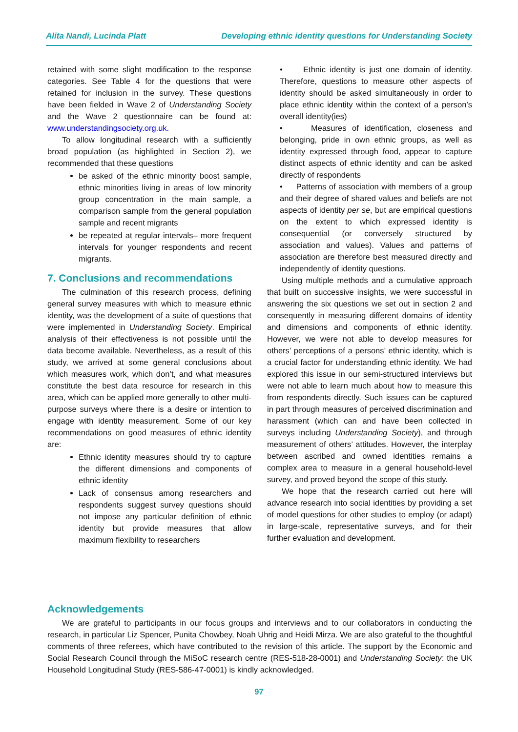Alita Nandi, Lucinda Platt Developing ethnic identity questions for Understanding Society
retained with some slight modification to the response categories. See Table 4 for the questions that were retained for inclusion in the survey. These questions have been fielded in Wave 2 of Understanding Society and the Wave 2 questionnaire can be found at: www.understandingsociety.org.uk.
To allow longitudinal research with a sufficiently broad population (as highlighted in Section 2), we recommended that these questions
be asked of the ethnic minority boost sample, ethnic minorities living in areas of low minority group concentration in the main sample, a comparison sample from the general population sample and recent migrants
be repeated at regular intervals– more frequent intervals for younger respondents and recent migrants.
7. Conclusions and recommendations
The culmination of this research process, defining general survey measures with which to measure ethnic identity, was the development of a suite of questions that were implemented in Understanding Society. Empirical analysis of their effectiveness is not possible until the data become available. Nevertheless, as a result of this study, we arrived at some general conclusions about which measures work, which don’t, and what measures constitute the best data resource for research in this area, which can be applied more generally to other multi-purpose surveys where there is a desire or intention to engage with identity measurement. Some of our key recommendations on good measures of ethnic identity are:
Ethnic identity measures should try to capture the different dimensions and components of ethnic identity
Lack of consensus among researchers and respondents suggest survey questions should not impose any particular definition of ethnic identity but provide measures that allow maximum flexibility to researchers
• Ethnic identity is just one domain of identity. Therefore, questions to measure other aspects of identity should be asked simultaneously in order to place ethnic identity within the context of a person’s overall identity(ies)
• Measures of identification, closeness and belonging, pride in own ethnic groups, as well as identity expressed through food, appear to capture distinct aspects of ethnic identity and can be asked directly of respondents
• Patterns of association with members of a group and their degree of shared values and beliefs are not aspects of identity per se, but are empirical questions on the extent to which expressed identity is consequential (or conversely structured by association and values). Values and patterns of association are therefore best measured directly and independently of identity questions.
Using multiple methods and a cumulative approach that built on successive insights, we were successful in answering the six questions we set out in section 2 and consequently in measuring different domains of identity and dimensions and components of ethnic identity. However, we were not able to develop measures for others’ perceptions of a persons’ ethnic identity, which is a crucial factor for understanding ethnic identity. We had explored this issue in our semi-structured interviews but were not able to learn much about how to measure this from respondents directly. Such issues can be captured in part through measures of perceived discrimination and harassment (which can and have been collected in surveys including Understanding Society), and through measurement of others’ attitudes. However, the interplay between ascribed and owned identities remains a complex area to measure in a general household-level survey, and proved beyond the scope of this study.
We hope that the research carried out here will advance research into social identities by providing a set of model questions for other studies to employ (or adapt) in large-scale, representative surveys, and for their further evaluation and development.
Acknowledgements
We are grateful to participants in our focus groups and interviews and to our collaborators in conducting the research, in particular Liz Spencer, Punita Chowbey, Noah Uhrig and Heidi Mirza. We are also grateful to the thoughtful comments of three referees, which have contributed to the revision of this article. The support by the Economic and Social Research Council through the MiSoC research centre (RES-518-28-0001) and Understanding Society: the UK Household Longitudinal Study (RES-586-47-0001) is kindly acknowledged.
97